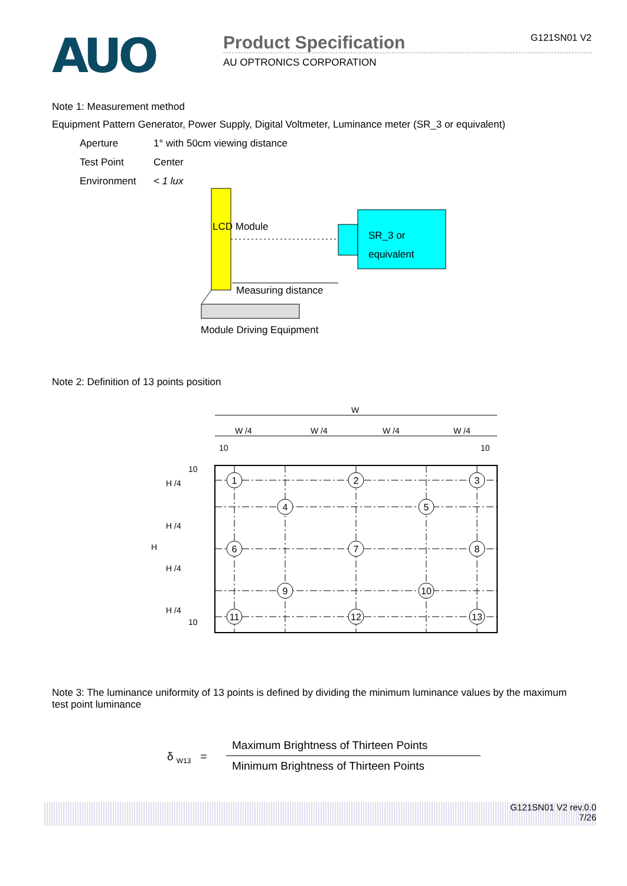AUO
Product Specification G121SN01 V2
AU OPTRONICS CORPORATION
Note 1: Measurement method
Equipment Pattern Generator, Power Supply, Digital Voltmeter, Luminance meter (SR_3 or equivalent)
Aperture 1° with 50cm viewing distance
Test Point Center
Environment < 1 lux
LCD Module
SR_3 or
equivalent
Measuring distance
Module Driving Equipment
Note 2: Definition of 13 points position
W
W /4
W /4
W /4
W /4
10
10
H
H /4
H /4
H /4
H /4
10
10
1
2
3
4
5
6
7
8
9
10
11
12
13
Note 3: The luminance uniformity of 13 points is defined by dividing the minimum luminance values by the maximum test point luminance
δ <sub>W13</sub> =
Maximum Brightness of Thirteen Points
Minimum Brightness of Thirteen Points
G121SN01 V2 rev.0.0
7/26